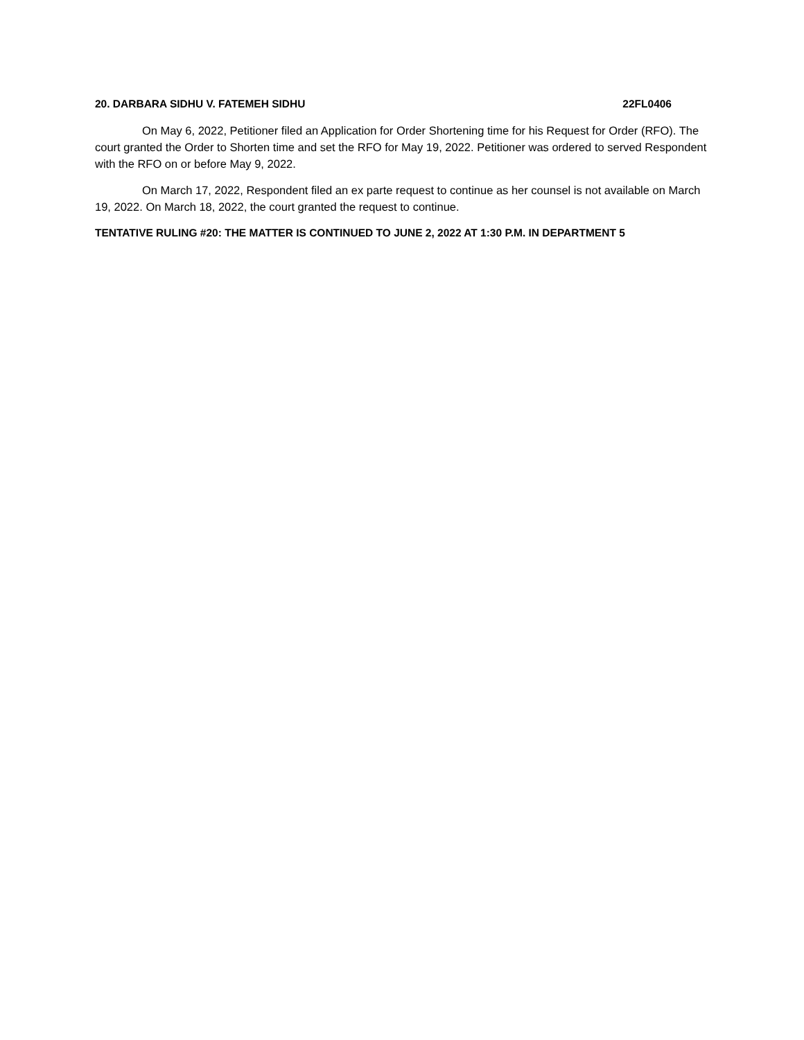20. DARBARA SIDHU V. FATEMEH SIDHU 22FL0406
On May 6, 2022, Petitioner filed an Application for Order Shortening time for his Request for Order (RFO). The court granted the Order to Shorten time and set the RFO for May 19, 2022. Petitioner was ordered to served Respondent with the RFO on or before May 9, 2022.
On March 17, 2022, Respondent filed an ex parte request to continue as her counsel is not available on March 19, 2022. On March 18, 2022, the court granted the request to continue.
TENTATIVE RULING #20: THE MATTER IS CONTINUED TO JUNE 2, 2022 AT 1:30 P.M. IN DEPARTMENT 5